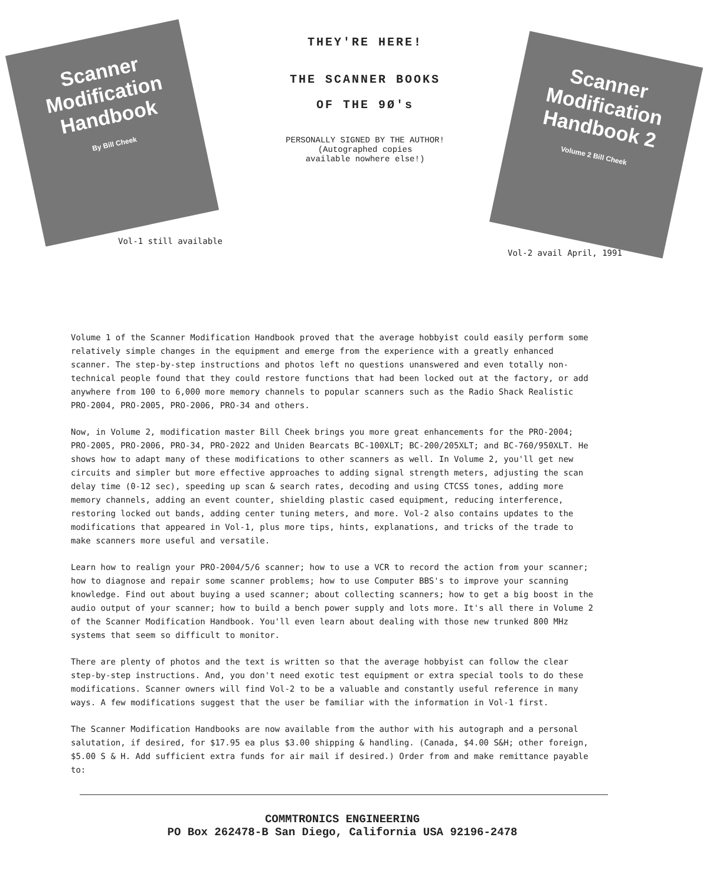Scanner Modification Handbook
By Bill Cheek
Vol-1 still available
THEY'RE HERE!
THE SCANNER BOOKS
OF THE 9Ø's
PERSONALLY SIGNED BY THE AUTHOR!
(Autographed copies
available nowhere else!)
Scanner Modification Handbook 2
Volume 2 Bill Cheek
Vol-2 avail April, 1991
Volume 1 of the Scanner Modification Handbook proved that the average hobbyist could easily perform some relatively simple changes in the equipment and emerge from the experience with a greatly enhanced scanner. The step-by-step instructions and photos left no questions unanswered and even totally non-technical people found that they could restore functions that had been locked out at the factory, or add anywhere from 100 to 6,000 more memory channels to popular scanners such as the Radio Shack Realistic PRO-2004, PRO-2005, PRO-2006, PRO-34 and others.
Now, in Volume 2, modification master Bill Cheek brings you more great enhancements for the PRO-2004; PRO-2005, PRO-2006, PRO-34, PRO-2022 and Uniden Bearcats BC-100XLT; BC-200/205XLT; and BC-760/950XLT. He shows how to adapt many of these modifications to other scanners as well. In Volume 2, you'll get new circuits and simpler but more effective approaches to adding signal strength meters, adjusting the scan delay time (0-12 sec), speeding up scan & search rates, decoding and using CTCSS tones, adding more memory channels, adding an event counter, shielding plastic cased equipment, reducing interference, restoring locked out bands, adding center tuning meters, and more. Vol-2 also contains updates to the modifications that appeared in Vol-1, plus more tips, hints, explanations, and tricks of the trade to make scanners more useful and versatile.
Learn how to realign your PRO-2004/5/6 scanner; how to use a VCR to record the action from your scanner; how to diagnose and repair some scanner problems; how to use Computer BBS's to improve your scanning knowledge. Find out about buying a used scanner; about collecting scanners; how to get a big boost in the audio output of your scanner; how to build a bench power supply and lots more. It's all there in Volume 2 of the Scanner Modification Handbook. You'll even learn about dealing with those new trunked 800 MHz systems that seem so difficult to monitor.
There are plenty of photos and the text is written so that the average hobbyist can follow the clear step-by-step instructions. And, you don't need exotic test equipment or extra special tools to do these modifications. Scanner owners will find Vol-2 to be a valuable and constantly useful reference in many ways. A few modifications suggest that the user be familiar with the information in Vol-1 first.
The Scanner Modification Handbooks are now available from the author with his autograph and a personal salutation, if desired, for $17.95 ea plus $3.00 shipping & handling. (Canada, $4.00 S&H; other foreign, $5.00 S & H. Add sufficient extra funds for air mail if desired.) Order from and make remittance payable to:
COMMTRONICS ENGINEERING
PO Box 262478-B San Diego, California USA 92196-2478